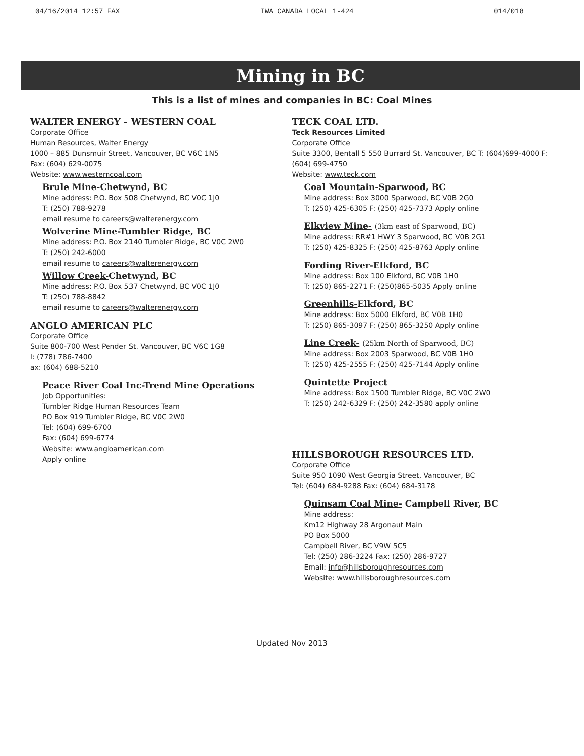04/16/2014 12:57 FAX IWA CANADA LOCAL 1-424 014/018
Mining in BC
This is a list of mines and companies in BC: Coal Mines
WALTER ENERGY - WESTERN COAL
Corporate Office
Human Resources, Walter Energy
1000 – 885 Dunsmuir Street, Vancouver, BC V6C 1N5
Fax: (604) 629-0075
Website: www.westerncoal.com
Brule Mine-Chetwynd, BC
Mine address: P.O. Box 508 Chetwynd, BC V0C 1J0
T: (250) 788-9278
email resume to careers@walterenergy.com
Wolverine Mine-Tumbler Ridge, BC
Mine address: P.O. Box 2140 Tumbler Ridge, BC V0C 2W0
T: (250) 242-6000
email resume to careers@walterenergy.com
Willow Creek-Chetwynd, BC
Mine address: P.O. Box 537 Chetwynd, BC V0C 1J0
T: (250) 788-8842
email resume to careers@walterenergy.com
ANGLO AMERICAN PLC
Corporate Office
Suite 800-700 West Pender St. Vancouver, BC V6C 1G8
l: (778) 786-7400
ax: (604) 688-5210
Peace River Coal Inc-Trend Mine Operations
Job Opportunities:
Tumbler Ridge Human Resources Team
PO Box 919 Tumbler Ridge, BC V0C 2W0
Tel: (604) 699-6700
Fax: (604) 699-6774
Website: www.angloamerican.com
Apply online
TECK COAL LTD.
Teck Resources Limited
Corporate Office
Suite 3300, Bentall 5 550 Burrard St. Vancouver, BC T: (604)699-4000 F: (604) 699-4750
Website: www.teck.com
Coal Mountain-Sparwood, BC
Mine address: Box 3000 Sparwood, BC V0B 2G0
T: (250) 425-6305 F: (250) 425-7373 Apply online
Elkview Mine- (3km east of Sparwood, BC)
Mine address: RR#1 HWY 3 Sparwood, BC V0B 2G1
T: (250) 425-8325 F: (250) 425-8763 Apply online
Fording River-Elkford, BC
Mine address: Box 100 Elkford, BC V0B 1H0
T: (250) 865-2271 F: (250)865-5035 Apply online
Greenhills-Elkford, BC
Mine address: Box 5000 Elkford, BC V0B 1H0
T: (250) 865-3097 F: (250) 865-3250 Apply online
Line Creek- (25km North of Sparwood, BC)
Mine address: Box 2003 Sparwood, BC V0B 1H0
T: (250) 425-2555 F: (250) 425-7144 Apply online
Quintette Project
Mine address: Box 1500 Tumbler Ridge, BC V0C 2W0
T: (250) 242-6329 F: (250) 242-3580 apply online
HILLSBOROUGH RESOURCES LTD.
Corporate Office
Suite 950 1090 West Georgia Street, Vancouver, BC
Tel: (604) 684-9288 Fax: (604) 684-3178
Quinsam Coal Mine- Campbell River, BC
Mine address:
Km12 Highway 28 Argonaut Main
PO Box 5000
Campbell River, BC V9W 5C5
Tel: (250) 286-3224 Fax: (250) 286-9727
Email: info@hillsboroughresources.com
Website: www.hillsboroughresources.com
Updated Nov 2013